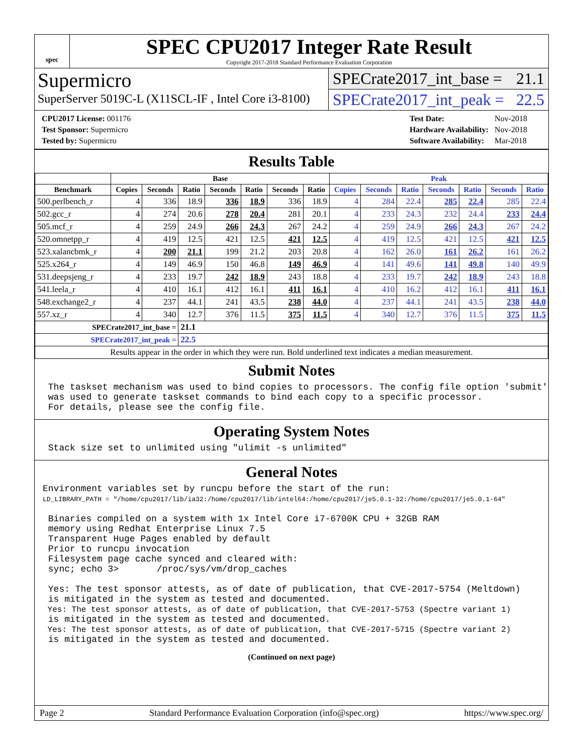spec
SPEC CPU2017 Integer Rate Result
Copyright 2017-2018 Standard Performance Evaluation Corporation
Supermicro
SuperServer 5019C-L (X11SCL-IF , Intel Core i3-8100)
SPECrate2017_int_base = 21.1
SPECrate2017_int_peak = 22.5
| CPU2017 License: 001176 |
| Test Sponsor: Supermicro |
| Tested by: Supermicro |
| Test Date: | Nov-2018 |
| Hardware Availability: | Nov-2018 |
| Software Availability: | Mar-2018 |
Results Table
| | Base | | | | | | | Peak | | | | | | |
| --- | --- | --- | --- | --- | --- | --- | --- | --- | --- | --- | --- | --- | --- | --- |
| Benchmark | Copies | Seconds | Ratio | Seconds | Ratio | Seconds | Ratio | Copies | Seconds | Ratio | Seconds | Ratio | Seconds | Ratio |
| 500.perlbench_r | 4 | 336 | 18.9 | 336 | 18.9 | 336 | 18.9 | 4 | 284 | 22.4 | 285 | 22.4 | 285 | 22.4 |
| 502.gcc_r | 4 | 274 | 20.6 | 278 | 20.4 | 281 | 20.1 | 4 | 233 | 24.3 | 232 | 24.4 | 233 | 24.4 |
| 505.mcf_r | 4 | 259 | 24.9 | 266 | 24.3 | 267 | 24.2 | 4 | 259 | 24.9 | 266 | 24.3 | 267 | 24.2 |
| 520.omnetpp_r | 4 | 419 | 12.5 | 421 | 12.5 | 421 | 12.5 | 4 | 419 | 12.5 | 421 | 12.5 | 421 | 12.5 |
| 523.xalancbmk_r | 4 | 200 | 21.1 | 199 | 21.2 | 203 | 20.8 | 4 | 162 | 26.0 | 161 | 26.2 | 161 | 26.2 |
| 525.x264_r | 4 | 149 | 46.9 | 150 | 46.8 | 149 | 46.9 | 4 | 141 | 49.6 | 141 | 49.8 | 140 | 49.9 |
| 531.deepsjeng_r | 4 | 233 | 19.7 | 242 | 18.9 | 243 | 18.8 | 4 | 233 | 19.7 | 242 | 18.9 | 243 | 18.8 |
| 541.leela_r | 4 | 410 | 16.1 | 412 | 16.1 | 411 | 16.1 | 4 | 410 | 16.2 | 412 | 16.1 | 411 | 16.1 |
| 548.exchange2_r | 4 | 237 | 44.1 | 241 | 43.5 | 238 | 44.0 | 4 | 237 | 44.1 | 241 | 43.5 | 238 | 44.0 |
| 557.xz_r | 4 | 340 | 12.7 | 376 | 11.5 | 375 | 11.5 | 4 | 340 | 12.7 | 376 | 11.5 | 375 | 11.5 |
| SPECrate2017_int_base = | | | 21.1 | | | | | | | | | | | |
| SPECrate2017_int_peak = | | | 22.5 | | | | | | | | | | | |
| Results appear in the order in which they were run. Bold underlined text indicates a median measurement. | | | | | | | | | | | | | | |
Submit Notes
 The taskset mechanism was used to bind copies to processors. The config file option 'submit'
 was used to generate taskset commands to bind each copy to a specific processor.
 For details, please see the config file.
Operating System Notes
 Stack size set to unlimited using "ulimit -s unlimited"
General Notes
Environment variables set by runcpu before the start of the run:
LD_LIBRARY_PATH = "/home/cpu2017/lib/ia32:/home/cpu2017/lib/intel64:/home/cpu2017/je5.0.1-32:/home/cpu2017/je5.0.1-64"

 Binaries compiled on a system with 1x Intel Core i7-6700K CPU + 32GB RAM
 memory using Redhat Enterprise Linux 7.5
 Transparent Huge Pages enabled by default
 Prior to runcpu invocation
 Filesystem page cache synced and cleared with:
 sync; echo 3>       /proc/sys/vm/drop_caches

 Yes: The test sponsor attests, as of date of publication, that CVE-2017-5754 (Meltdown)
 is mitigated in the system as tested and documented.
 Yes: The test sponsor attests, as of date of publication, that CVE-2017-5753 (Spectre variant 1)
 is mitigated in the system as tested and documented.
 Yes: The test sponsor attests, as of date of publication, that CVE-2017-5715 (Spectre variant 2)
 is mitigated in the system as tested and documented.
(Continued on next page)
Page 2 Standard Performance Evaluation Corporation (info@spec.org) https://www.spec.org/